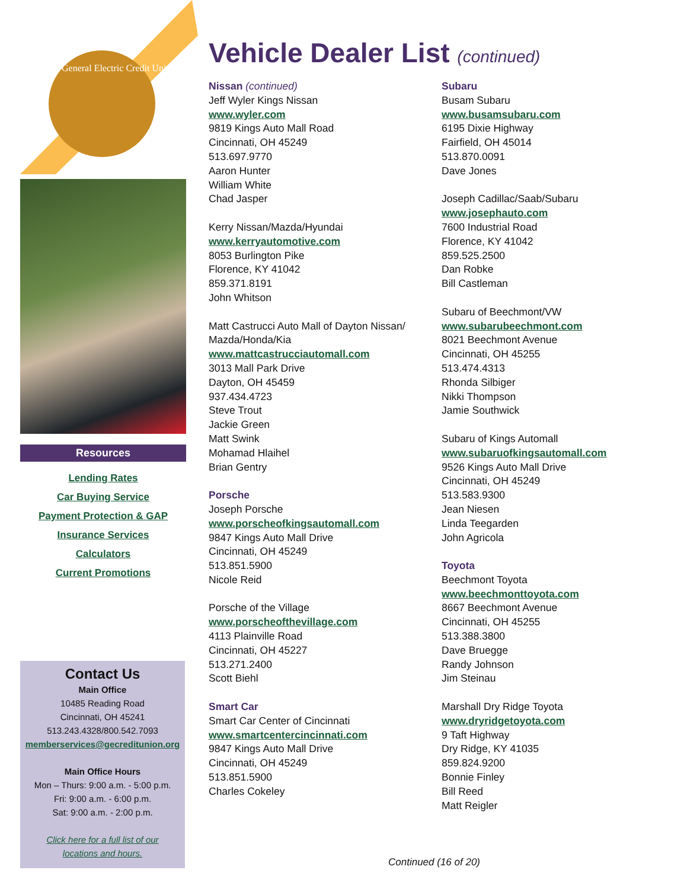General Electric Credit Union
Resources
Lending Rates
Car Buying Service
Payment Protection & GAP
Insurance Services
Calculators
Current Promotions
Contact Us
Main Office
10485 Reading Road
Cincinnati, OH 45241
513.243.4328/800.542.7093
memberservices@gecreditunion.org
Main Office Hours
Mon – Thurs: 9:00 a.m. - 5:00 p.m.
Fri: 9:00 a.m. - 6:00 p.m.
Sat: 9:00 a.m. - 2:00 p.m.
Click here for a full list of our
locations and hours.
Vehicle Dealer List (continued)
Nissan (continued)
Jeff Wyler Kings Nissan
www.wyler.com
9819 Kings Auto Mall Road
Cincinnati, OH 45249
513.697.9770
Aaron Hunter
William White
Chad Jasper
Kerry Nissan/Mazda/Hyundai
www.kerryautomotive.com
8053 Burlington Pike
Florence, KY 41042
859.371.8191
John Whitson
Matt Castrucci Auto Mall of Dayton Nissan/
Mazda/Honda/Kia
www.mattcastrucciautomall.com
3013 Mall Park Drive
Dayton, OH 45459
937.434.4723
Steve Trout
Jackie Green
Matt Swink
Mohamad Hlaihel
Brian Gentry
Porsche
Joseph Porsche
www.porscheofkingsautomall.com
9847 Kings Auto Mall Drive
Cincinnati, OH 45249
513.851.5900
Nicole Reid
Porsche of the Village
www.porscheofthevillage.com
4113 Plainville Road
Cincinnati, OH 45227
513.271.2400
Scott Biehl
Smart Car
Smart Car Center of Cincinnati
www.smartcentercincinnati.com
9847 Kings Auto Mall Drive
Cincinnati, OH 45249
513.851.5900
Charles Cokeley
Subaru
Busam Subaru
www.busamsubaru.com
6195 Dixie Highway
Fairfield, OH 45014
513.870.0091
Dave Jones
Joseph Cadillac/Saab/Subaru
www.josephauto.com
7600 Industrial Road
Florence, KY 41042
859.525.2500
Dan Robke
Bill Castleman
Subaru of Beechmont/VW
www.subarubeechmont.com
8021 Beechmont Avenue
Cincinnati, OH 45255
513.474.4313
Rhonda Silbiger
Nikki Thompson
Jamie Southwick
Subaru of Kings Automall
www.subaruofkingsautomall.com
9526 Kings Auto Mall Drive
Cincinnati, OH 45249
513.583.9300
Jean Niesen
Linda Teegarden
John Agricola
Toyota
Beechmont Toyota
www.beechmonttoyota.com
8667 Beechmont Avenue
Cincinnati, OH 45255
513.388.3800
Dave Bruegge
Randy Johnson
Jim Steinau
Marshall Dry Ridge Toyota
www.dryridgetoyota.com
9 Taft Highway
Dry Ridge, KY 41035
859.824.9200
Bonnie Finley
Bill Reed
Matt Reigler
Continued (16 of 20)